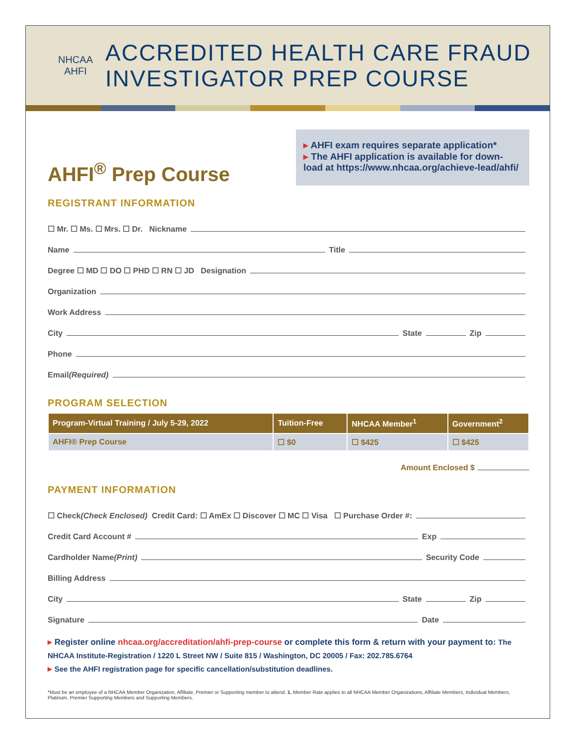NHCAA
AHFI
ACCREDITED HEALTH CARE FRAUD
INVESTIGATOR PREP COURSE
AHFI<sup>®</sup> Prep Course
▸ AHFI exam requires separate application*
▸ The AHFI application is available for down-load at https://www.nhcaa.org/achieve-lead/ahfi/
REGISTRANT INFORMATION
☐ Mr. ☐ Ms. ☐ Mrs. ☐ Dr. Nickname
Name Title
Degree ☐ MD ☐ DO ☐ PHD ☐ RN ☐ JD Designation
Organization
Work Address
City State Zip
Phone
Email (Required)
PROGRAM SELECTION
| Program-Virtual Training / July 5-29, 2022 | Tuition-Free | NHCAA Member<sup>1</sup> | Government<sup>2</sup> |
| --- | --- | --- | --- |
| AHFI® Prep Course | ☐ $0 | ☐ $425 | ☐ $425 |
Amount Enclosed $
PAYMENT INFORMATION
☐ Check (Check Enclosed) Credit Card: ☐ AmEx ☐ Discover ☐ MC ☐ Visa ☐ Purchase Order #:
Credit Card Account # Exp
Cardholder Name (Print) Security Code
Billing Address
City State Zip
Signature Date
▸ Register online nhcaa.org/accreditation/ahfi-prep-course or complete this form & return with your payment to: The NHCAA Institute-Registration / 1220 L Street NW / Suite 815 / Washington, DC 20005 / Fax: 202.785.6764
▸ See the AHFI registration page for specific cancellation/substitution deadlines.
*Must be an employee of a NHCAA Member Organization, Affiliate, Premier or Supporting member to attend. 1. Member Rate applies to all NHCAA Member Organizations, Affiliate Members, Individual Members, Platinum, Premier Supporting Members and Supporting Members.